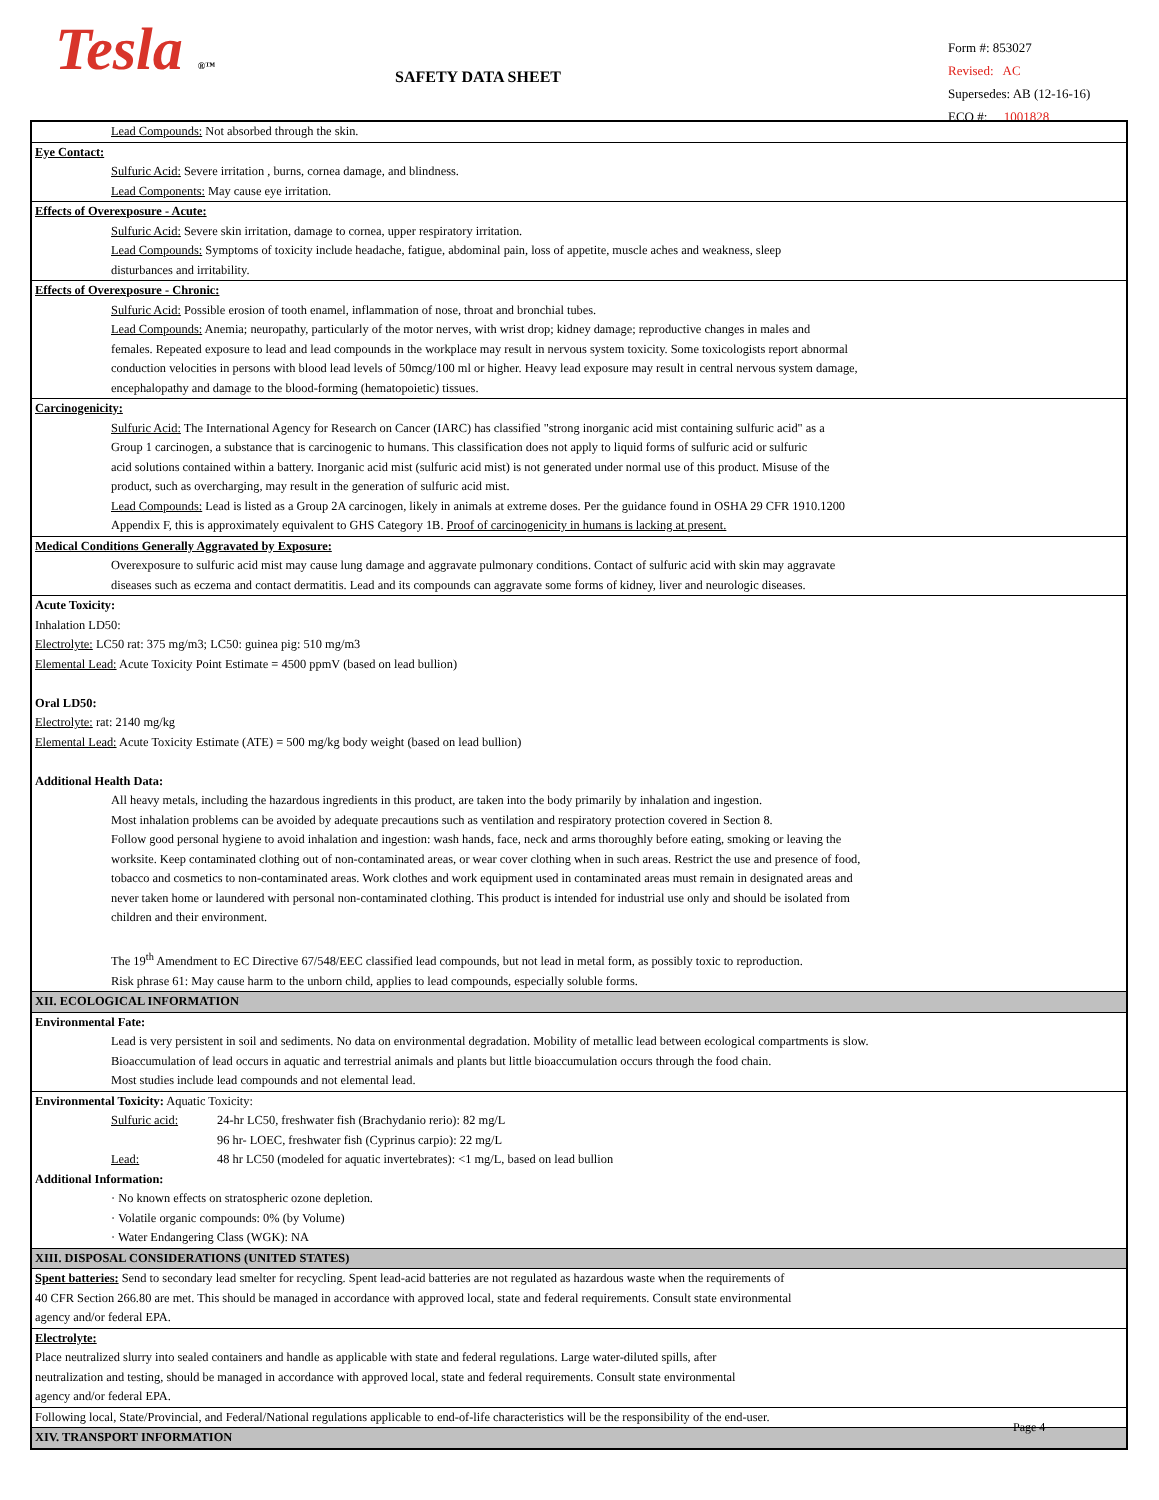Tesla ®™ SAFETY DATA SHEET
Form #: 853027
Revised: AC
Supersedes: AB (12-16-16)
ECO #: 1001828
Lead Compounds: Not absorbed through the skin.
Eye Contact:
Sulfuric Acid: Severe irritation , burns, cornea damage, and blindness.
Lead Components: May cause eye irritation.
Effects of Overexposure - Acute:
Sulfuric Acid: Severe skin irritation, damage to cornea, upper respiratory irritation.
Lead Compounds: Symptoms of toxicity include headache, fatigue, abdominal pain, loss of appetite, muscle aches and weakness, sleep
disturbances and irritability.
Effects of Overexposure - Chronic:
Sulfuric Acid: Possible erosion of tooth enamel, inflammation of nose, throat and bronchial tubes.
Lead Compounds: Anemia; neuropathy, particularly of the motor nerves, with wrist drop; kidney damage; reproductive changes in males and
females. Repeated exposure to lead and lead compounds in the workplace may result in nervous system toxicity. Some toxicologists report abnormal
conduction velocities in persons with blood lead levels of 50mcg/100 ml or higher. Heavy lead exposure may result in central nervous system damage,
encephalopathy and damage to the blood-forming (hematopoietic) tissues.
Carcinogenicity:
Sulfuric Acid: The International Agency for Research on Cancer (IARC) has classified "strong inorganic acid mist containing sulfuric acid" as a
Group 1 carcinogen, a substance that is carcinogenic to humans. This classification does not apply to liquid forms of sulfuric acid or sulfuric
acid solutions contained within a battery. Inorganic acid mist (sulfuric acid mist) is not generated under normal use of this product. Misuse of the
product, such as overcharging, may result in the generation of sulfuric acid mist.
Lead Compounds: Lead is listed as a Group 2A carcinogen, likely in animals at extreme doses. Per the guidance found in OSHA 29 CFR 1910.1200
Appendix F, this is approximately equivalent to GHS Category 1B. Proof of carcinogenicity in humans is lacking at present.
Medical Conditions Generally Aggravated by Exposure:
Overexposure to sulfuric acid mist may cause lung damage and aggravate pulmonary conditions. Contact of sulfuric acid with skin may aggravate
diseases such as eczema and contact dermatitis. Lead and its compounds can aggravate some forms of kidney, liver and neurologic diseases.
Acute Toxicity:
Inhalation LD50:
Electrolyte: LC50 rat: 375 mg/m3; LC50: guinea pig: 510 mg/m3
Elemental Lead: Acute Toxicity Point Estimate = 4500 ppmV (based on lead bullion)
Oral LD50:
Electrolyte: rat: 2140 mg/kg
Elemental Lead: Acute Toxicity Estimate (ATE) = 500 mg/kg body weight (based on lead bullion)
Additional Health Data:
All heavy metals, including the hazardous ingredients in this product, are taken into the body primarily by inhalation and ingestion.
Most inhalation problems can be avoided by adequate precautions such as ventilation and respiratory protection covered in Section 8.
Follow good personal hygiene to avoid inhalation and ingestion: wash hands, face, neck and arms thoroughly before eating, smoking or leaving the
worksite. Keep contaminated clothing out of non-contaminated areas, or wear cover clothing when in such areas. Restrict the use and presence of food,
tobacco and cosmetics to non-contaminated areas. Work clothes and work equipment used in contaminated areas must remain in designated areas and
never taken home or laundered with personal non-contaminated clothing. This product is intended for industrial use only and should be isolated from
children and their environment.
The 19<sup>th</sup> Amendment to EC Directive 67/548/EEC classified lead compounds, but not lead in metal form, as possibly toxic to reproduction.
Risk phrase 61: May cause harm to the unborn child, applies to lead compounds, especially soluble forms.
XII. ECOLOGICAL INFORMATION
Environmental Fate:
Lead is very persistent in soil and sediments. No data on environmental degradation. Mobility of metallic lead between ecological compartments is slow.
Bioaccumulation of lead occurs in aquatic and terrestrial animals and plants but little bioaccumulation occurs through the food chain.
Most studies include lead compounds and not elemental lead.
Environmental Toxicity: Aquatic Toxicity:
Sulfuric acid: 24-hr LC50, freshwater fish (Brachydanio rerio): 82 mg/L
96 hr- LOEC, freshwater fish (Cyprinus carpio): 22 mg/L
Lead: 48 hr LC50 (modeled for aquatic invertebrates): <1 mg/L, based on lead bullion
Additional Information:
· No known effects on stratospheric ozone depletion.
· Volatile organic compounds: 0% (by Volume)
· Water Endangering Class (WGK): NA
XIII. DISPOSAL CONSIDERATIONS (UNITED STATES)
Spent batteries: Send to secondary lead smelter for recycling. Spent lead-acid batteries are not regulated as hazardous waste when the requirements of
40 CFR Section 266.80 are met. This should be managed in accordance with approved local, state and federal requirements. Consult state environmental
agency and/or federal EPA.
Electrolyte:
Place neutralized slurry into sealed containers and handle as applicable with state and federal regulations. Large water-diluted spills, after
neutralization and testing, should be managed in accordance with approved local, state and federal requirements. Consult state environmental
agency and/or federal EPA.
Following local, State/Provincial, and Federal/National regulations applicable to end-of-life characteristics will be the responsibility of the end-user.
XIV. TRANSPORT INFORMATION
Page 4